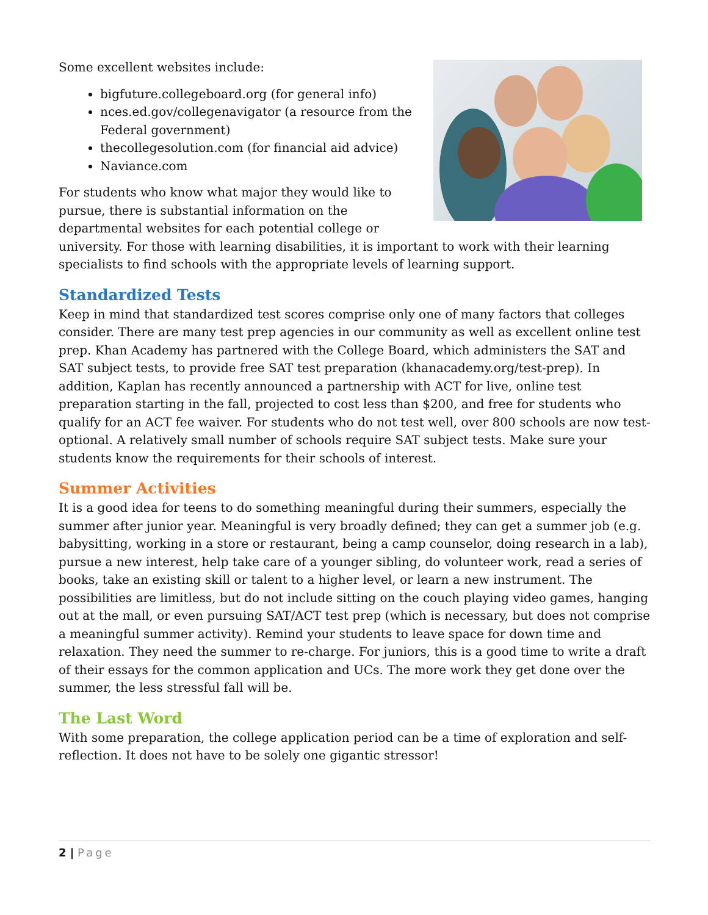Some excellent websites include:
bigfuture.collegeboard.org (for general info)
nces.ed.gov/collegenavigator (a resource from the Federal government)
thecollegesolution.com (for financial aid advice)
Naviance.com
For students who know what major they would like to pursue, there is substantial information on the departmental websites for each potential college or university. For those with learning disabilities, it is important to work with their learning specialists to find schools with the appropriate levels of learning support.
Standardized Tests
Keep in mind that standardized test scores comprise only one of many factors that colleges consider. There are many test prep agencies in our community as well as excellent online test prep. Khan Academy has partnered with the College Board, which administers the SAT and SAT subject tests, to provide free SAT test preparation (khanacademy.org/test-prep). In addition, Kaplan has recently announced a partnership with ACT for live, online test preparation starting in the fall, projected to cost less than $200, and free for students who qualify for an ACT fee waiver. For students who do not test well, over 800 schools are now test-optional. A relatively small number of schools require SAT subject tests. Make sure your students know the requirements for their schools of interest.
Summer Activities
It is a good idea for teens to do something meaningful during their summers, especially the summer after junior year. Meaningful is very broadly defined; they can get a summer job (e.g. babysitting, working in a store or restaurant, being a camp counselor, doing research in a lab), pursue a new interest, help take care of a younger sibling, do volunteer work, read a series of books, take an existing skill or talent to a higher level, or learn a new instrument. The possibilities are limitless, but do not include sitting on the couch playing video games, hanging out at the mall, or even pursuing SAT/ACT test prep (which is necessary, but does not comprise a meaningful summer activity). Remind your students to leave space for down time and relaxation. They need the summer to re-charge. For juniors, this is a good time to write a draft of their essays for the common application and UCs. The more work they get done over the summer, the less stressful fall will be.
The Last Word
With some preparation, the college application period can be a time of exploration and self-reflection. It does not have to be solely one gigantic stressor!
2 | Page